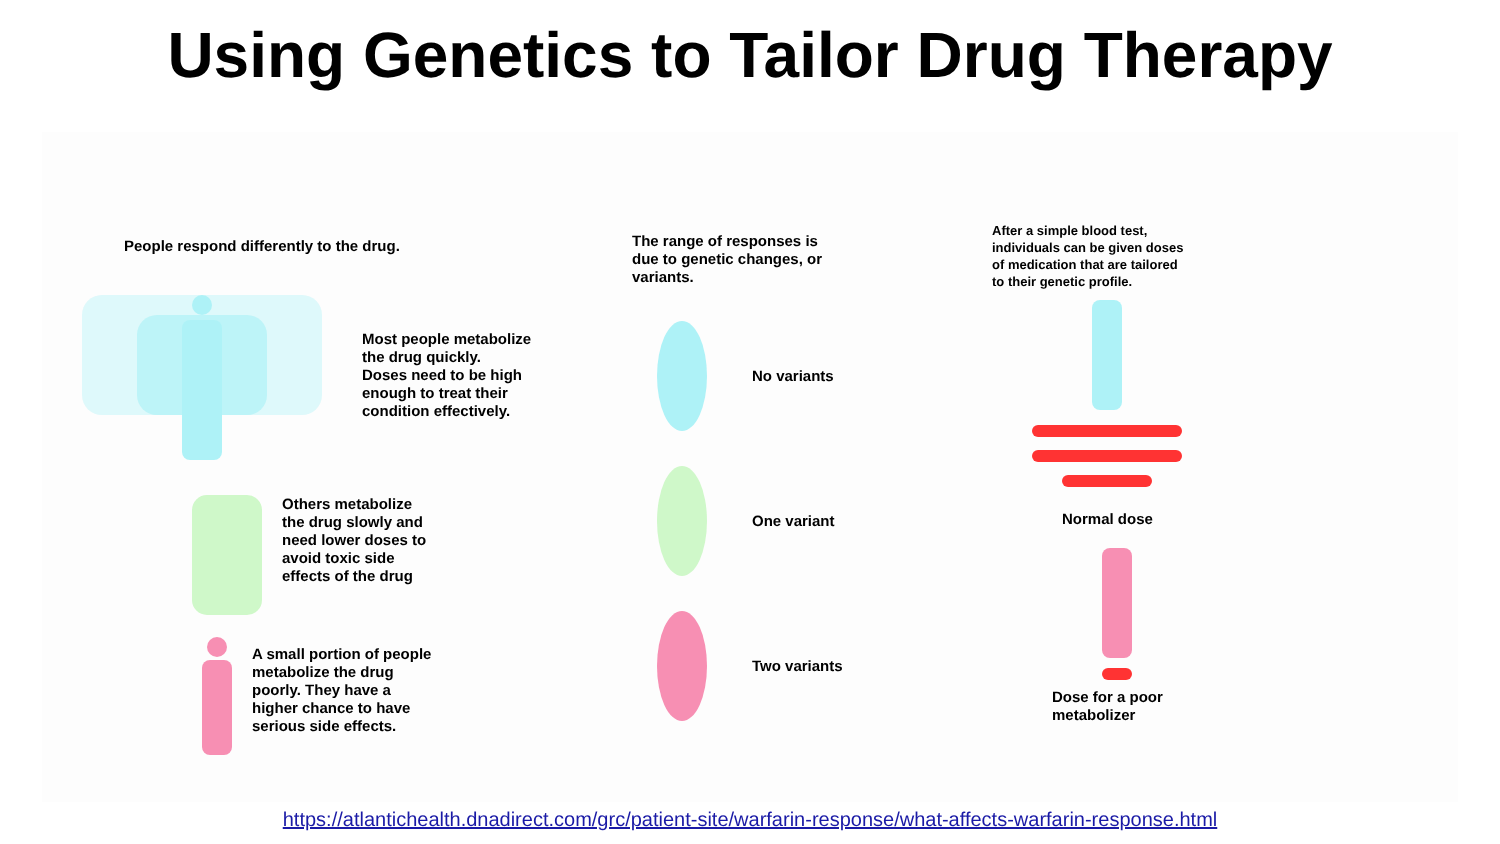Using Genetics to Tailor Drug Therapy
People respond differently to the drug.
Most people metabolize
the drug quickly.
Doses need to be high
enough to treat their
condition effectively.
Others metabolize
the drug slowly and
need lower doses to
avoid toxic side
effects of the drug
A small portion of people
metabolize the drug
poorly. They have a
higher chance to have
serious side effects.
The range of responses is
due to genetic changes, or
variants.
No variants
One variant
Two variants
After a simple blood test,
individuals can be given doses
of medication that are tailored
to their genetic profile.
Normal dose
Dose for a poor
metabolizer
https://atlantichealth.dnadirect.com/grc/patient-site/warfarin-response/what-affects-warfarin-response.html